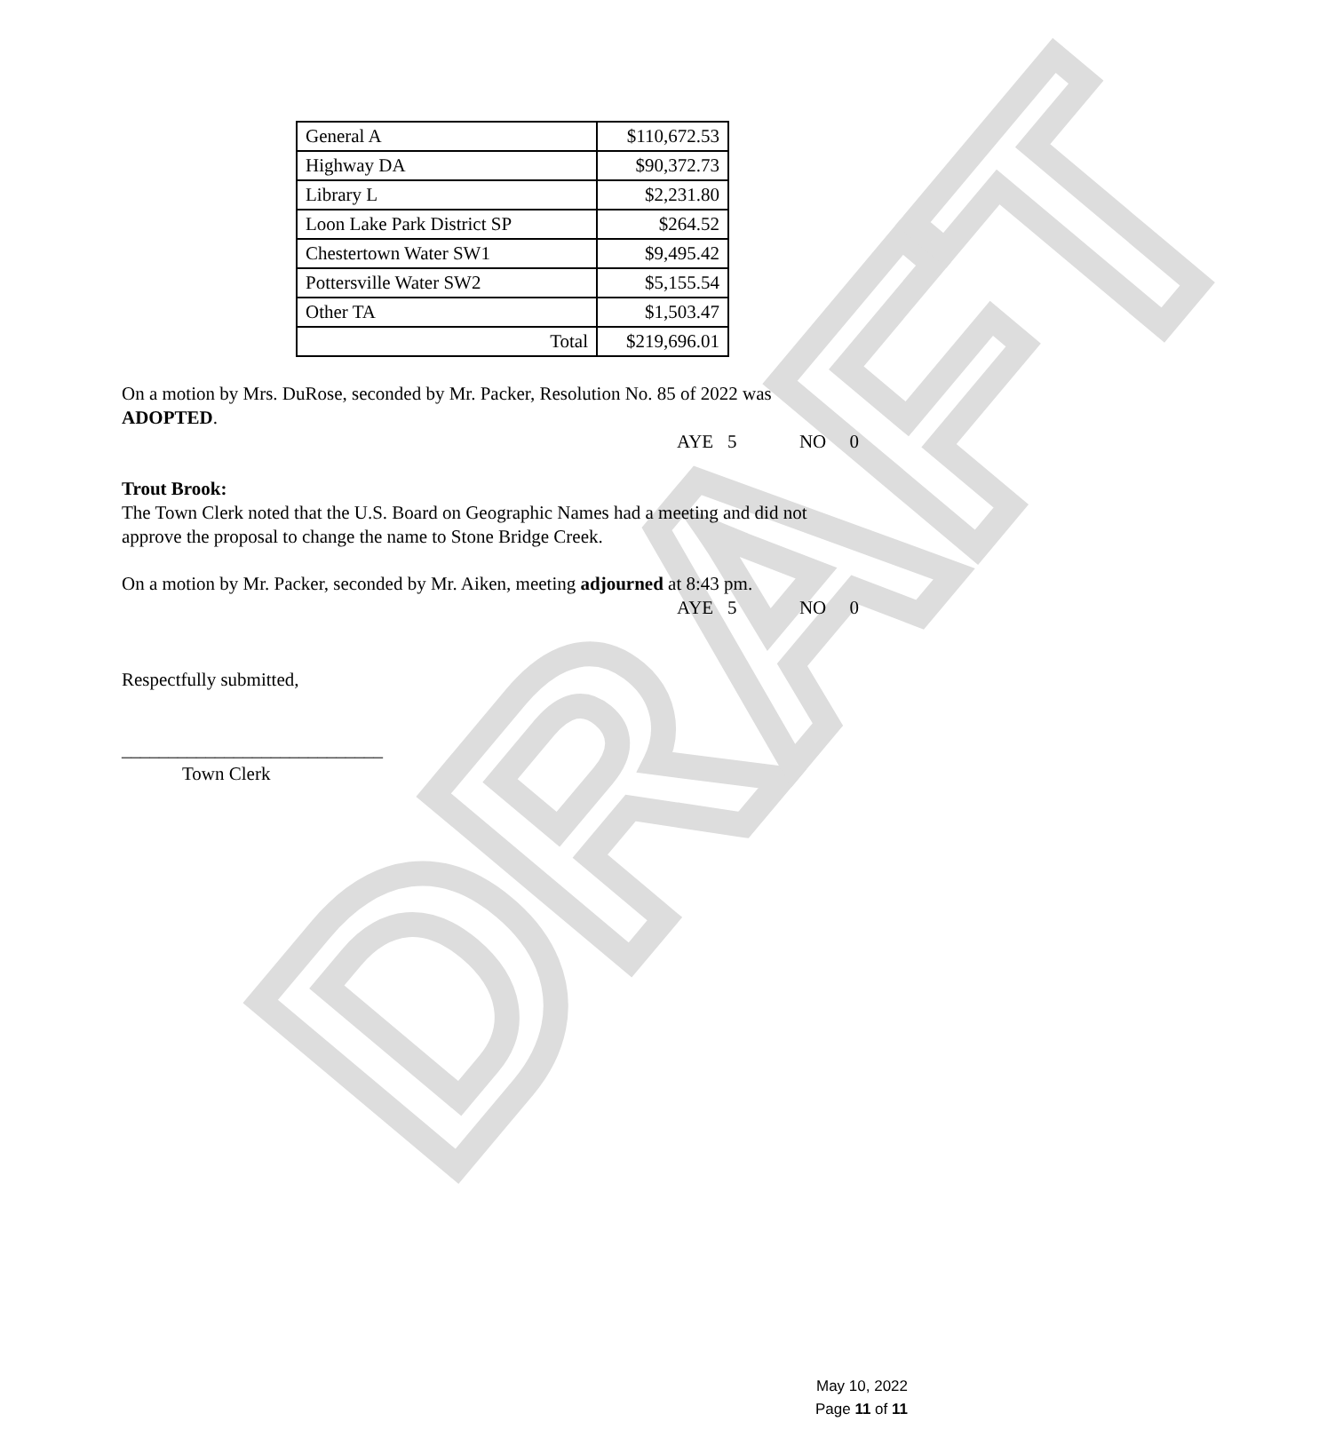DRAFT
| General A | $110,672.53 |
| Highway DA | $90,372.73 |
| Library L | $2,231.80 |
| Loon Lake Park District SP | $264.52 |
| Chestertown Water SW1 | $9,495.42 |
| Pottersville Water SW2 | $5,155.54 |
| Other TA | $1,503.47 |
| Total | $219,696.01 |
On a motion by Mrs. DuRose, seconded by Mr. Packer, Resolution No. 85 of 2022 was ADOPTED.
AYE 5 NO 0
Trout Brook:
The Town Clerk noted that the U.S. Board on Geographic Names had a meeting and did not approve the proposal to change the name to Stone Bridge Creek.
On a motion by Mr. Packer, seconded by Mr. Aiken, meeting adjourned at 8:43 pm.
AYE 5 NO 0
Respectfully submitted,
____________________________
Town Clerk
May 10, 2022
Page 11 of 11